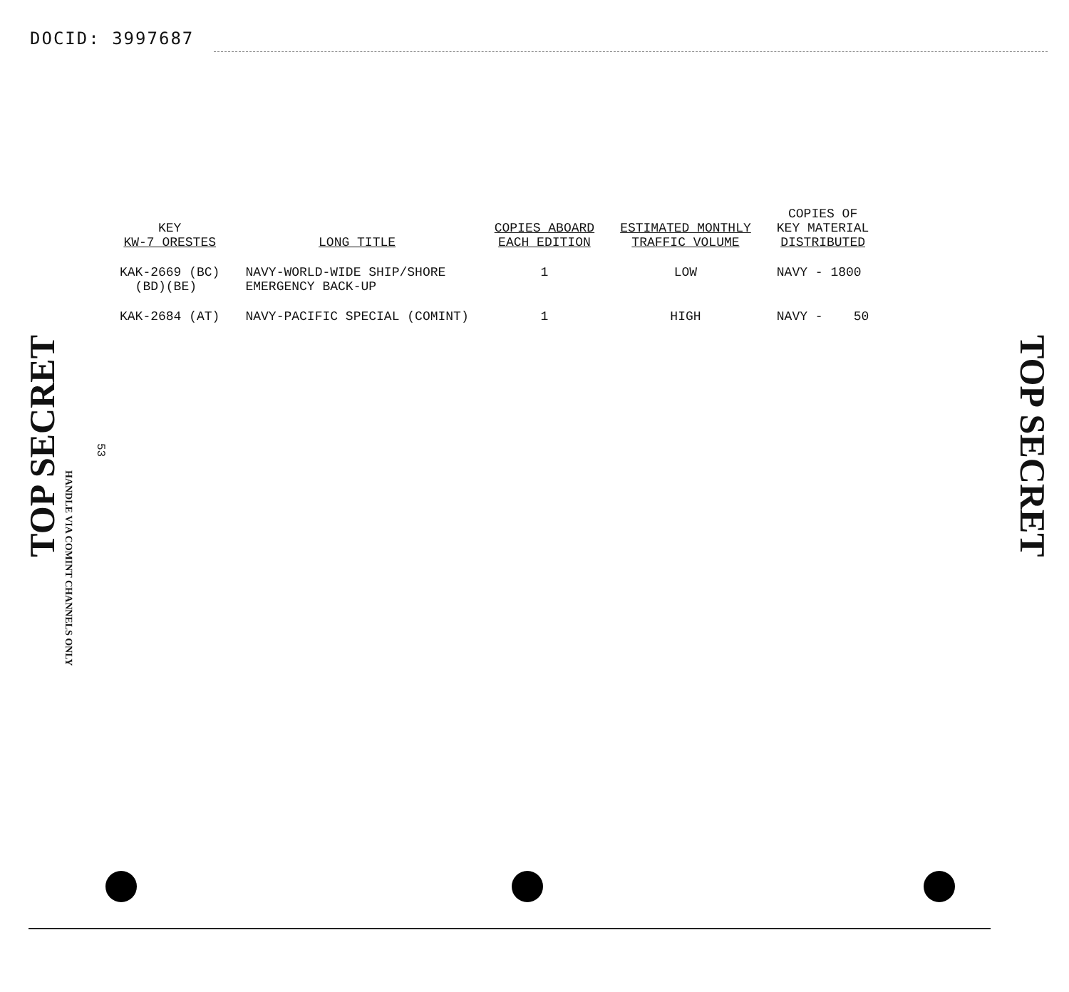DOCID: 3997687
TOP SECRET
HANDLE VIA COMINT CHANNELS ONLY
53
| KEY KW-7 ORESTES | LONG TITLE | COPIES ABOARD EACH EDITION | ESTIMATED MONTHLY TRAFFIC VOLUME | COPIES OF KEY MATERIAL DISTRIBUTED |
| --- | --- | --- | --- | --- |
| KAK-2669 (BC) (BD)(BE) | NAVY-WORLD-WIDE SHIP/SHORE EMERGENCY BACK-UP | 1 | LOW | NAVY - 1800 |
| KAK-2684 (AT) | NAVY-PACIFIC SPECIAL (COMINT) | 1 | HIGH | NAVY - 50 |
TOP SECRET